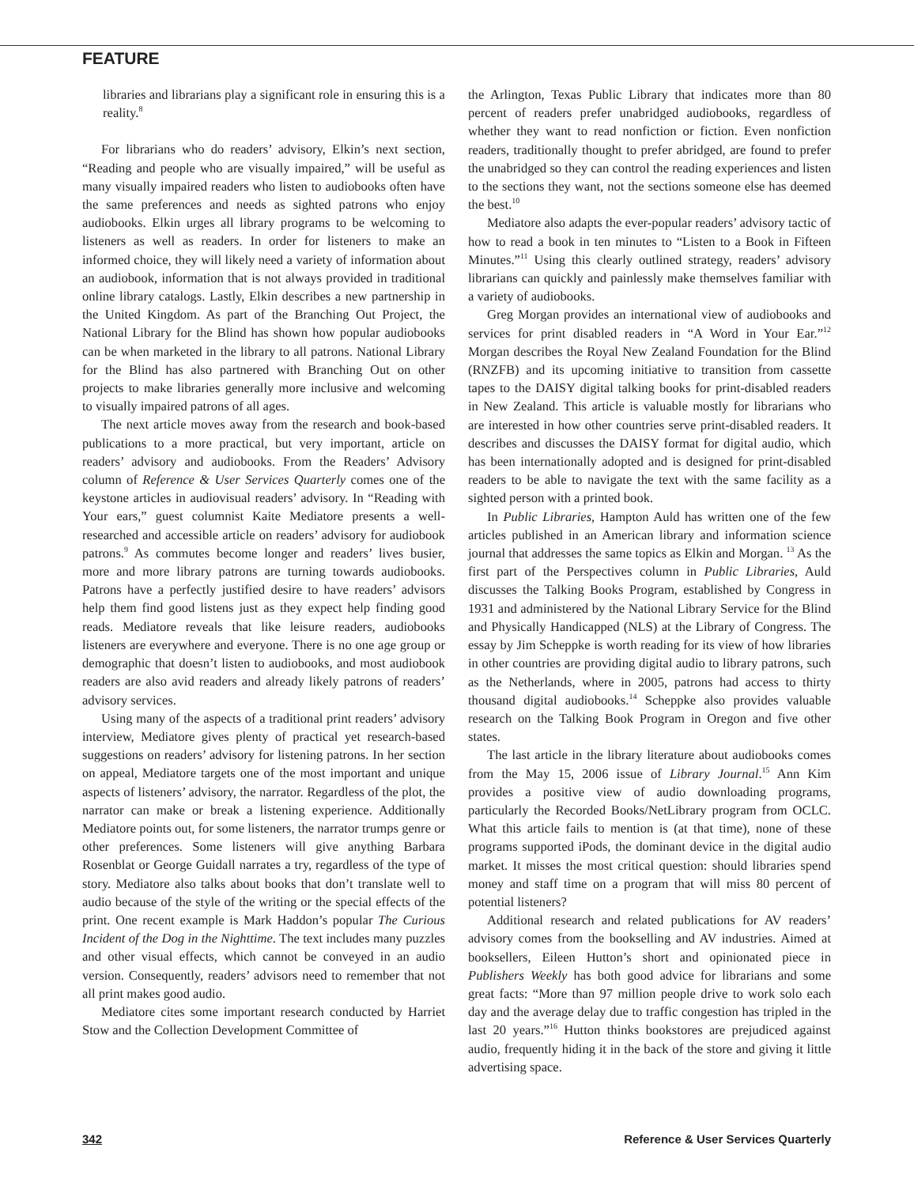FEATURE
libraries and librarians play a significant role in ensuring this is a reality.<sup>8</sup>
For librarians who do readers’ advisory, Elkin’s next section, “Reading and people who are visually impaired,” will be useful as many visually impaired readers who listen to audiobooks often have the same preferences and needs as sighted patrons who enjoy audiobooks. Elkin urges all library programs to be welcoming to listeners as well as readers. In order for listeners to make an informed choice, they will likely need a variety of information about an audiobook, information that is not always provided in traditional online library catalogs. Lastly, Elkin describes a new partnership in the United Kingdom. As part of the Branching Out Project, the National Library for the Blind has shown how popular audiobooks can be when marketed in the library to all patrons. National Library for the Blind has also partnered with Branching Out on other projects to make libraries generally more inclusive and welcoming to visually impaired patrons of all ages.
The next article moves away from the research and book-based publications to a more practical, but very important, article on readers’ advisory and audiobooks. From the Readers’ Advisory column of Reference & User Services Quarterly comes one of the keystone articles in audiovisual readers’ advisory. In “Reading with Your ears,” guest columnist Kaite Mediatore presents a well-researched and accessible article on readers’ advisory for audiobook patrons.<sup>9</sup> As commutes become longer and readers’ lives busier, more and more library patrons are turning towards audiobooks. Patrons have a perfectly justified desire to have readers’ advisors help them find good listens just as they expect help finding good reads. Mediatore reveals that like leisure readers, audiobooks listeners are everywhere and everyone. There is no one age group or demographic that doesn’t listen to audiobooks, and most audiobook readers are also avid readers and already likely patrons of readers’ advisory services.
Using many of the aspects of a traditional print readers’ advisory interview, Mediatore gives plenty of practical yet research-based suggestions on readers’ advisory for listening patrons. In her section on appeal, Mediatore targets one of the most important and unique aspects of listeners’ advisory, the narrator. Regardless of the plot, the narrator can make or break a listening experience. Additionally Mediatore points out, for some listeners, the narrator trumps genre or other preferences. Some listeners will give anything Barbara Rosenblat or George Guidall narrates a try, regardless of the type of story. Mediatore also talks about books that don’t translate well to audio because of the style of the writing or the special effects of the print. One recent example is Mark Haddon’s popular The Curious Incident of the Dog in the Nighttime. The text includes many puzzles and other visual effects, which cannot be conveyed in an audio version. Consequently, readers’ advisors need to remember that not all print makes good audio.
Mediatore cites some important research conducted by Harriet Stow and the Collection Development Committee of
the Arlington, Texas Public Library that indicates more than 80 percent of readers prefer unabridged audiobooks, regardless of whether they want to read nonfiction or fiction. Even nonfiction readers, traditionally thought to prefer abridged, are found to prefer the unabridged so they can control the reading experiences and listen to the sections they want, not the sections someone else has deemed the best.<sup>10</sup>
Mediatore also adapts the ever-popular readers’ advisory tactic of how to read a book in ten minutes to “Listen to a Book in Fifteen Minutes.”<sup>11</sup> Using this clearly outlined strategy, readers’ advisory librarians can quickly and painlessly make themselves familiar with a variety of audiobooks.
Greg Morgan provides an international view of audiobooks and services for print disabled readers in “A Word in Your Ear.”<sup>12</sup> Morgan describes the Royal New Zealand Foundation for the Blind (RNZFB) and its upcoming initiative to transition from cassette tapes to the DAISY digital talking books for print-disabled readers in New Zealand. This article is valuable mostly for librarians who are interested in how other countries serve print-disabled readers. It describes and discusses the DAISY format for digital audio, which has been internationally adopted and is designed for print-disabled readers to be able to navigate the text with the same facility as a sighted person with a printed book.
In Public Libraries, Hampton Auld has written one of the few articles published in an American library and information science journal that addresses the same topics as Elkin and Morgan. <sup>13</sup> As the first part of the Perspectives column in Public Libraries, Auld discusses the Talking Books Program, established by Congress in 1931 and administered by the National Library Service for the Blind and Physically Handicapped (NLS) at the Library of Congress. The essay by Jim Scheppke is worth reading for its view of how libraries in other countries are providing digital audio to library patrons, such as the Netherlands, where in 2005, patrons had access to thirty thousand digital audiobooks.<sup>14</sup> Scheppke also provides valuable research on the Talking Book Program in Oregon and five other states.
The last article in the library literature about audiobooks comes from the May 15, 2006 issue of Library Journal.<sup>15</sup> Ann Kim provides a positive view of audio downloading programs, particularly the Recorded Books/NetLibrary program from OCLC. What this article fails to mention is (at that time), none of these programs supported iPods, the dominant device in the digital audio market. It misses the most critical question: should libraries spend money and staff time on a program that will miss 80 percent of potential listeners?
Additional research and related publications for AV readers’ advisory comes from the bookselling and AV industries. Aimed at booksellers, Eileen Hutton’s short and opinionated piece in Publishers Weekly has both good advice for librarians and some great facts: “More than 97 million people drive to work solo each day and the average delay due to traffic congestion has tripled in the last 20 years.”<sup>16</sup> Hutton thinks bookstores are prejudiced against audio, frequently hiding it in the back of the store and giving it little advertising space.
342 Reference & User Services Quarterly